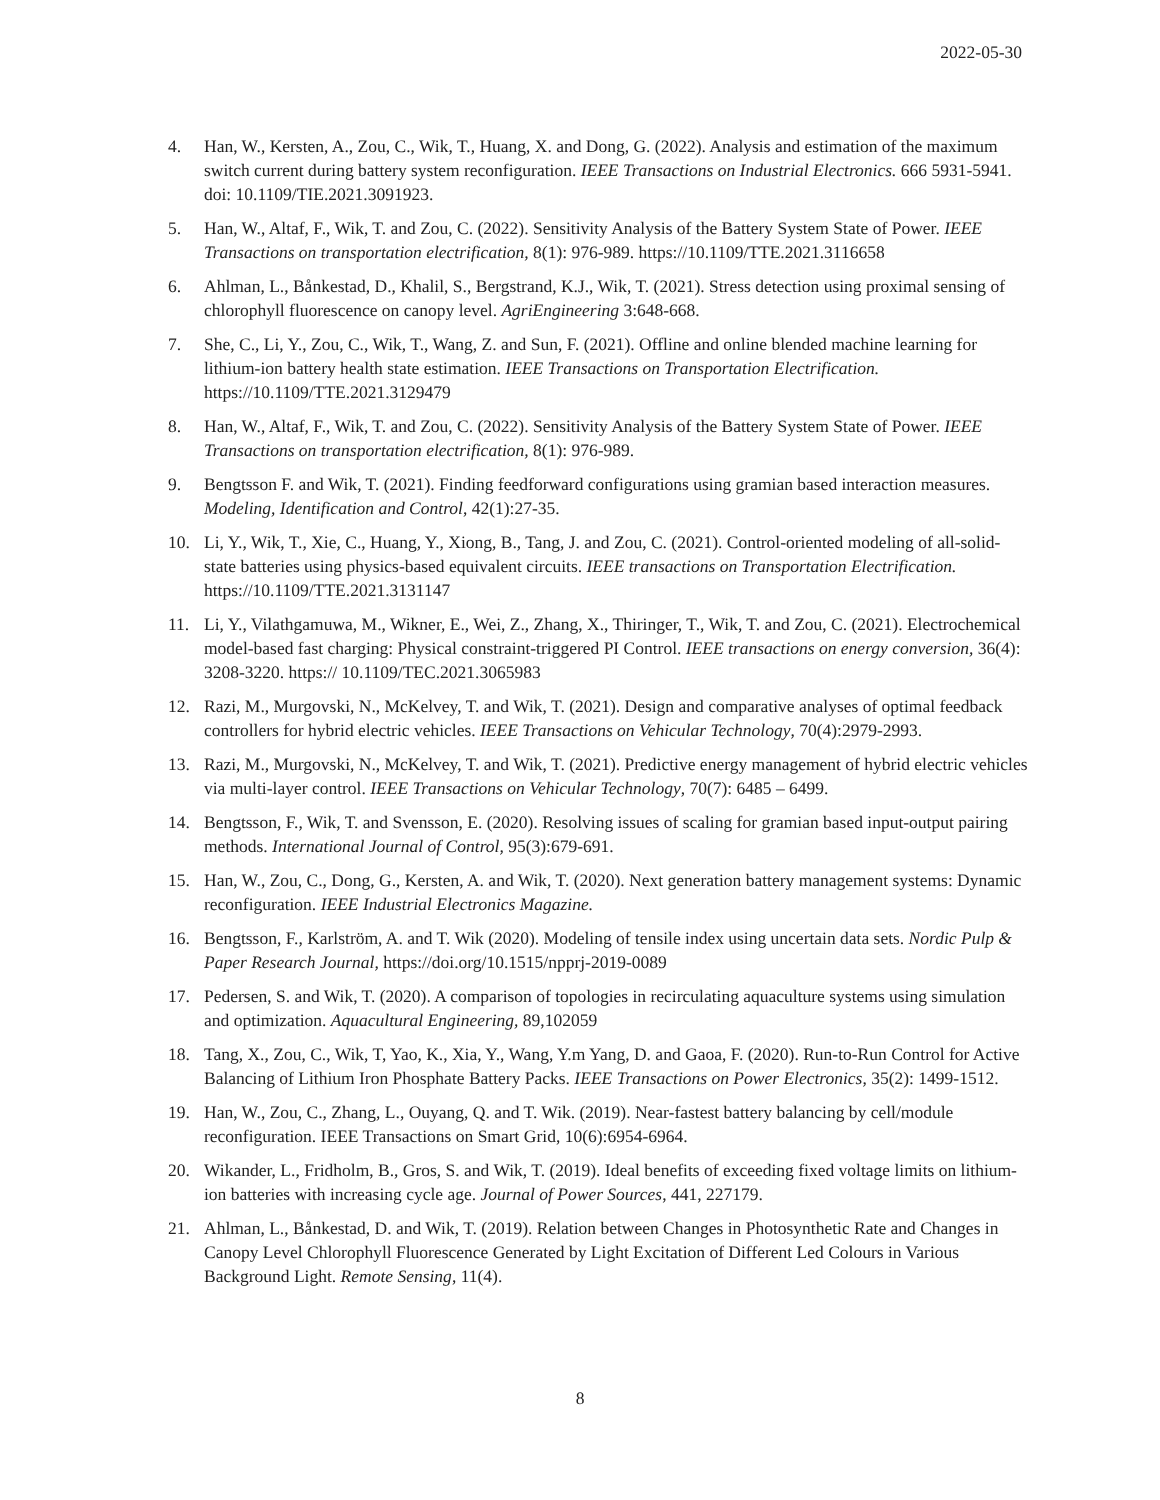2022-05-30
4. Han, W., Kersten, A., Zou, C., Wik, T., Huang, X. and Dong, G. (2022). Analysis and estimation of the maximum switch current during battery system reconfiguration. IEEE Transactions on Industrial Electronics. 666 5931-5941. doi: 10.1109/TIE.2021.3091923.
5. Han, W., Altaf, F., Wik, T. and Zou, C. (2022). Sensitivity Analysis of the Battery System State of Power. IEEE Transactions on transportation electrification, 8(1): 976-989. https://10.1109/TTE.2021.3116658
6. Ahlman, L., Bånkestad, D., Khalil, S., Bergstrand, K.J., Wik, T. (2021). Stress detection using proximal sensing of chlorophyll fluorescence on canopy level. AgriEngineering 3:648-668.
7. She, C., Li, Y., Zou, C., Wik, T., Wang, Z. and Sun, F. (2021). Offline and online blended machine learning for lithium-ion battery health state estimation. IEEE Transactions on Transportation Electrification. https://10.1109/TTE.2021.3129479
8. Han, W., Altaf, F., Wik, T. and Zou, C. (2022). Sensitivity Analysis of the Battery System State of Power. IEEE Transactions on transportation electrification, 8(1): 976-989.
9. Bengtsson F. and Wik, T. (2021). Finding feedforward configurations using gramian based interaction measures. Modeling, Identification and Control, 42(1):27-35.
10. Li, Y., Wik, T., Xie, C., Huang, Y., Xiong, B., Tang, J. and Zou, C. (2021). Control-oriented modeling of all-solid-state batteries using physics-based equivalent circuits. IEEE transactions on Transportation Electrification. https://10.1109/TTE.2021.3131147
11. Li, Y., Vilathgamuwa, M., Wikner, E., Wei, Z., Zhang, X., Thiringer, T., Wik, T. and Zou, C. (2021). Electrochemical model-based fast charging: Physical constraint-triggered PI Control. IEEE transactions on energy conversion, 36(4): 3208-3220. https:// 10.1109/TEC.2021.3065983
12. Razi, M., Murgovski, N., McKelvey, T. and Wik, T. (2021). Design and comparative analyses of optimal feedback controllers for hybrid electric vehicles. IEEE Transactions on Vehicular Technology, 70(4):2979-2993.
13. Razi, M., Murgovski, N., McKelvey, T. and Wik, T. (2021). Predictive energy management of hybrid electric vehicles via multi-layer control. IEEE Transactions on Vehicular Technology, 70(7): 6485 – 6499.
14. Bengtsson, F., Wik, T. and Svensson, E. (2020). Resolving issues of scaling for gramian based input-output pairing methods. International Journal of Control, 95(3):679-691.
15. Han, W., Zou, C., Dong, G., Kersten, A. and Wik, T. (2020). Next generation battery management systems: Dynamic reconfiguration. IEEE Industrial Electronics Magazine.
16. Bengtsson, F., Karlström, A. and T. Wik (2020). Modeling of tensile index using uncertain data sets. Nordic Pulp & Paper Research Journal, https://doi.org/10.1515/npprj-2019-0089
17. Pedersen, S. and Wik, T. (2020). A comparison of topologies in recirculating aquaculture systems using simulation and optimization. Aquacultural Engineering, 89,102059
18. Tang, X., Zou, C., Wik, T, Yao, K., Xia, Y., Wang, Y.m Yang, D. and Gaoa, F. (2020). Run-to-Run Control for Active Balancing of Lithium Iron Phosphate Battery Packs. IEEE Transactions on Power Electronics, 35(2): 1499-1512.
19. Han, W., Zou, C., Zhang, L., Ouyang, Q. and T. Wik. (2019). Near-fastest battery balancing by cell/module reconfiguration. IEEE Transactions on Smart Grid, 10(6):6954-6964.
20. Wikander, L., Fridholm, B., Gros, S. and Wik, T. (2019). Ideal benefits of exceeding fixed voltage limits on lithium-ion batteries with increasing cycle age. Journal of Power Sources, 441, 227179.
21. Ahlman, L., Bånkestad, D. and Wik, T. (2019). Relation between Changes in Photosynthetic Rate and Changes in Canopy Level Chlorophyll Fluorescence Generated by Light Excitation of Different Led Colours in Various Background Light. Remote Sensing, 11(4).
8